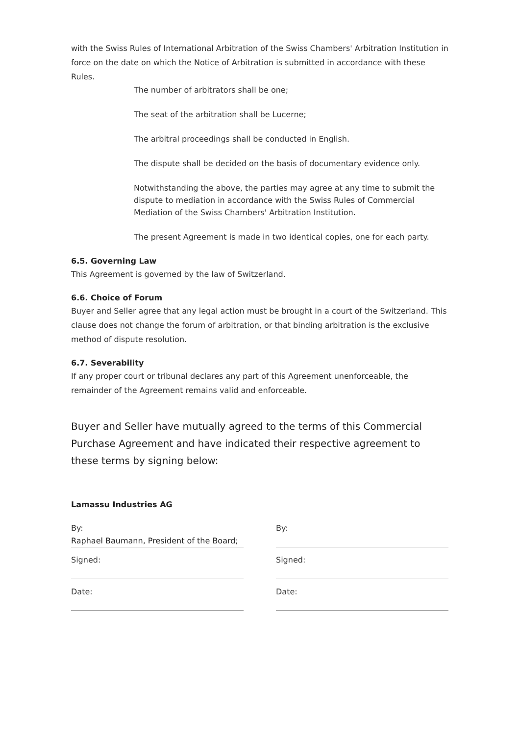with the Swiss Rules of International Arbitration of the Swiss Chambers' Arbitration Institution in force on the date on which the Notice of Arbitration is submitted in accordance with these Rules.
The number of arbitrators shall be one;
The seat of the arbitration shall be Lucerne;
The arbitral proceedings shall be conducted in English.
The dispute shall be decided on the basis of documentary evidence only.
Notwithstanding the above, the parties may agree at any time to submit the dispute to mediation in accordance with the Swiss Rules of Commercial Mediation of the Swiss Chambers' Arbitration Institution.
The present Agreement is made in two identical copies, one for each party.
6.5. Governing Law
This Agreement is governed by the law of Switzerland.
6.6. Choice of Forum
Buyer and Seller agree that any legal action must be brought in a court of the Switzerland. This clause does not change the forum of arbitration, or that binding arbitration is the exclusive method of dispute resolution.
6.7. Severability
If any proper court or tribunal declares any part of this Agreement unenforceable, the remainder of the Agreement remains valid and enforceable.
Buyer and Seller have mutually agreed to the terms of this Commercial Purchase Agreement and have indicated their respective agreement to these terms by signing below:
Lamassu Industries AG
By:
Raphael Baumann, President of the Board;
Signed:
Date:
By:
Signed:
Date: